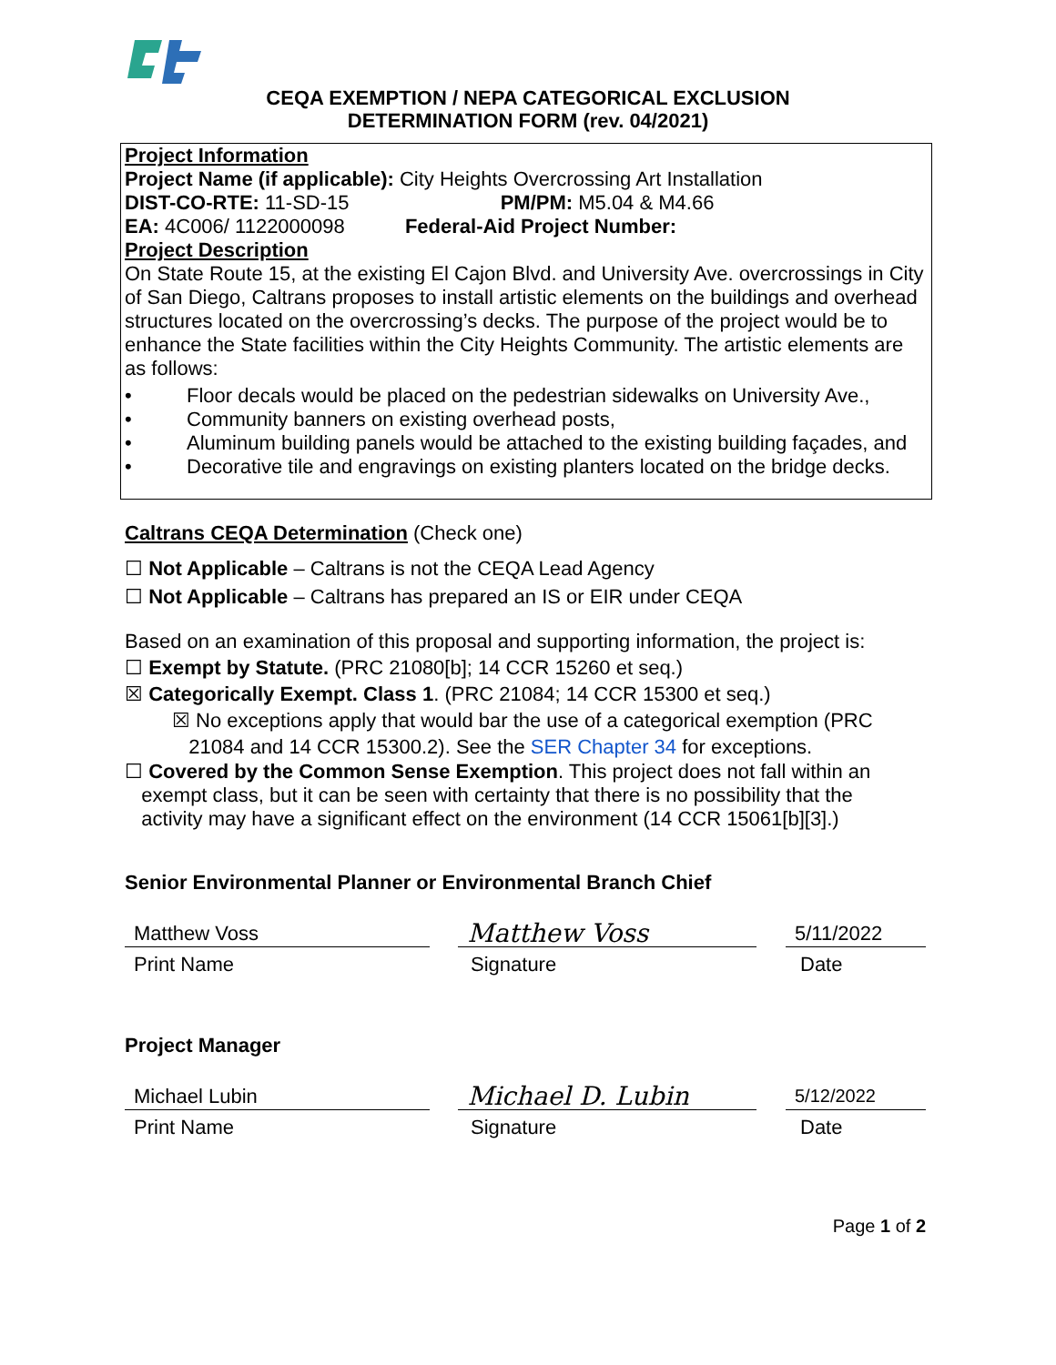CEQA EXEMPTION / NEPA CATEGORICAL EXCLUSION
DETERMINATION FORM (rev. 04/2021)
Project Information
Project Name (if applicable): City Heights Overcrossing Art Installation
DIST-CO-RTE: 11-SD-15 PM/PM: M5.04 & M4.66
EA: 4C006/ 1122000098 Federal-Aid Project Number:
Project Description
On State Route 15, at the existing El Cajon Blvd. and University Ave. overcrossings in City of San Diego, Caltrans proposes to install artistic elements on the buildings and overhead structures located on the overcrossing’s decks. The purpose of the project would be to enhance the State facilities within the City Heights Community. The artistic elements are as follows:
• Floor decals would be placed on the pedestrian sidewalks on University Ave.,
• Community banners on existing overhead posts,
• Aluminum building panels would be attached to the existing building façades, and
• Decorative tile and engravings on existing planters located on the bridge decks.
Caltrans CEQA Determination (Check one)
☐ Not Applicable – Caltrans is not the CEQA Lead Agency
☐ Not Applicable – Caltrans has prepared an IS or EIR under CEQA
Based on an examination of this proposal and supporting information, the project is:
☐ Exempt by Statute. (PRC 21080[b]; 14 CCR 15260 et seq.)
☒ Categorically Exempt. Class 1. (PRC 21084; 14 CCR 15300 et seq.)
☒ No exceptions apply that would bar the use of a categorical exemption (PRC
21084 and 14 CCR 15300.2). See the SER Chapter 34 for exceptions.
☐ Covered by the Common Sense Exemption. This project does not fall within an
exempt class, but it can be seen with certainty that there is no possibility that the
activity may have a significant effect on the environment (14 CCR 15061[b][3].)
Senior Environmental Planner or Environmental Branch Chief
Matthew Voss
Matthew Voss
5/11/2022
Print Name Signature Date
Project Manager
Michael Lubin
Michael D. Lubin
5/12/2022
Print Name Signature Date
Page 1 of 2